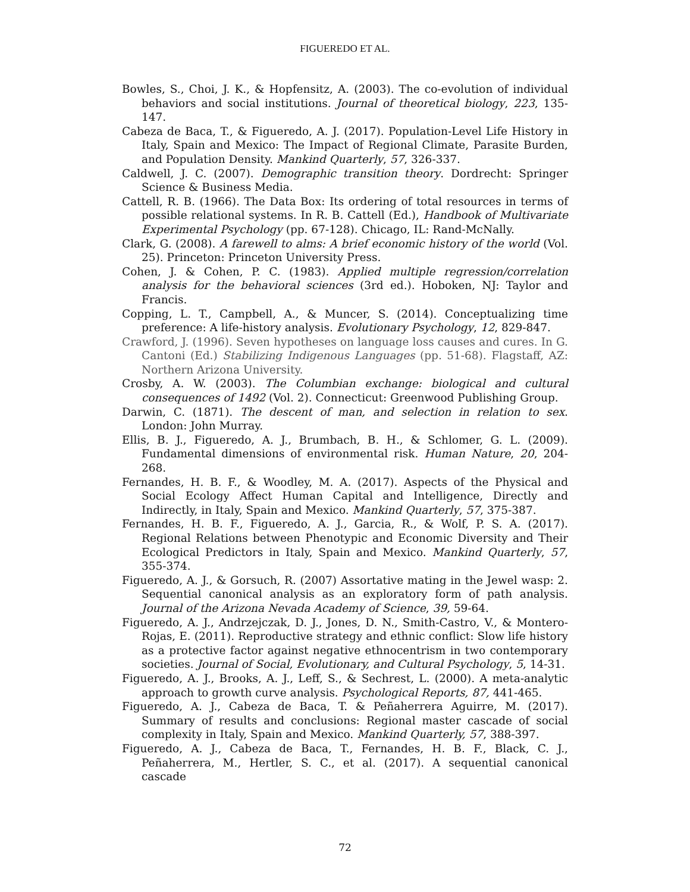FIGUEREDO ET AL.
Bowles, S., Choi, J. K., & Hopfensitz, A. (2003). The co-evolution of individual behaviors and social institutions. Journal of theoretical biology, 223, 135-147.
Cabeza de Baca, T., & Figueredo, A. J. (2017). Population-Level Life History in Italy, Spain and Mexico: The Impact of Regional Climate, Parasite Burden, and Population Density. Mankind Quarterly, 57, 326-337.
Caldwell, J. C. (2007). Demographic transition theory. Dordrecht: Springer Science & Business Media.
Cattell, R. B. (1966). The Data Box: Its ordering of total resources in terms of possible relational systems. In R. B. Cattell (Ed.), Handbook of Multivariate Experimental Psychology (pp. 67-128). Chicago, IL: Rand-McNally.
Clark, G. (2008). A farewell to alms: A brief economic history of the world (Vol. 25). Princeton: Princeton University Press.
Cohen, J. & Cohen, P. C. (1983). Applied multiple regression/correlation analysis for the behavioral sciences (3rd ed.). Hoboken, NJ: Taylor and Francis.
Copping, L. T., Campbell, A., & Muncer, S. (2014). Conceptualizing time preference: A life-history analysis. Evolutionary Psychology, 12, 829-847.
Crawford, J. (1996). Seven hypotheses on language loss causes and cures. In G. Cantoni (Ed.) Stabilizing Indigenous Languages (pp. 51-68). Flagstaff, AZ: Northern Arizona University.
Crosby, A. W. (2003). The Columbian exchange: biological and cultural consequences of 1492 (Vol. 2). Connecticut: Greenwood Publishing Group.
Darwin, C. (1871). The descent of man, and selection in relation to sex. London: John Murray.
Ellis, B. J., Figueredo, A. J., Brumbach, B. H., & Schlomer, G. L. (2009). Fundamental dimensions of environmental risk. Human Nature, 20, 204-268.
Fernandes, H. B. F., & Woodley, M. A. (2017). Aspects of the Physical and Social Ecology Affect Human Capital and Intelligence, Directly and Indirectly, in Italy, Spain and Mexico. Mankind Quarterly, 57, 375-387.
Fernandes, H. B. F., Figueredo, A. J., Garcia, R., & Wolf, P. S. A. (2017). Regional Relations between Phenotypic and Economic Diversity and Their Ecological Predictors in Italy, Spain and Mexico. Mankind Quarterly, 57, 355-374.
Figueredo, A. J., & Gorsuch, R. (2007) Assortative mating in the Jewel wasp: 2. Sequential canonical analysis as an exploratory form of path analysis. Journal of the Arizona Nevada Academy of Science, 39, 59-64.
Figueredo, A. J., Andrzejczak, D. J., Jones, D. N., Smith-Castro, V., & Montero-Rojas, E. (2011). Reproductive strategy and ethnic conflict: Slow life history as a protective factor against negative ethnocentrism in two contemporary societies. Journal of Social, Evolutionary, and Cultural Psychology, 5, 14-31.
Figueredo, A. J., Brooks, A. J., Leff, S., & Sechrest, L. (2000). A meta-analytic approach to growth curve analysis. Psychological Reports, 87, 441-465.
Figueredo, A. J., Cabeza de Baca, T. & Peñaherrera Aguirre, M. (2017). Summary of results and conclusions: Regional master cascade of social complexity in Italy, Spain and Mexico. Mankind Quarterly, 57, 388-397.
Figueredo, A. J., Cabeza de Baca, T., Fernandes, H. B. F., Black, C. J., Peñaherrera, M., Hertler, S. C., et al. (2017). A sequential canonical cascade
72